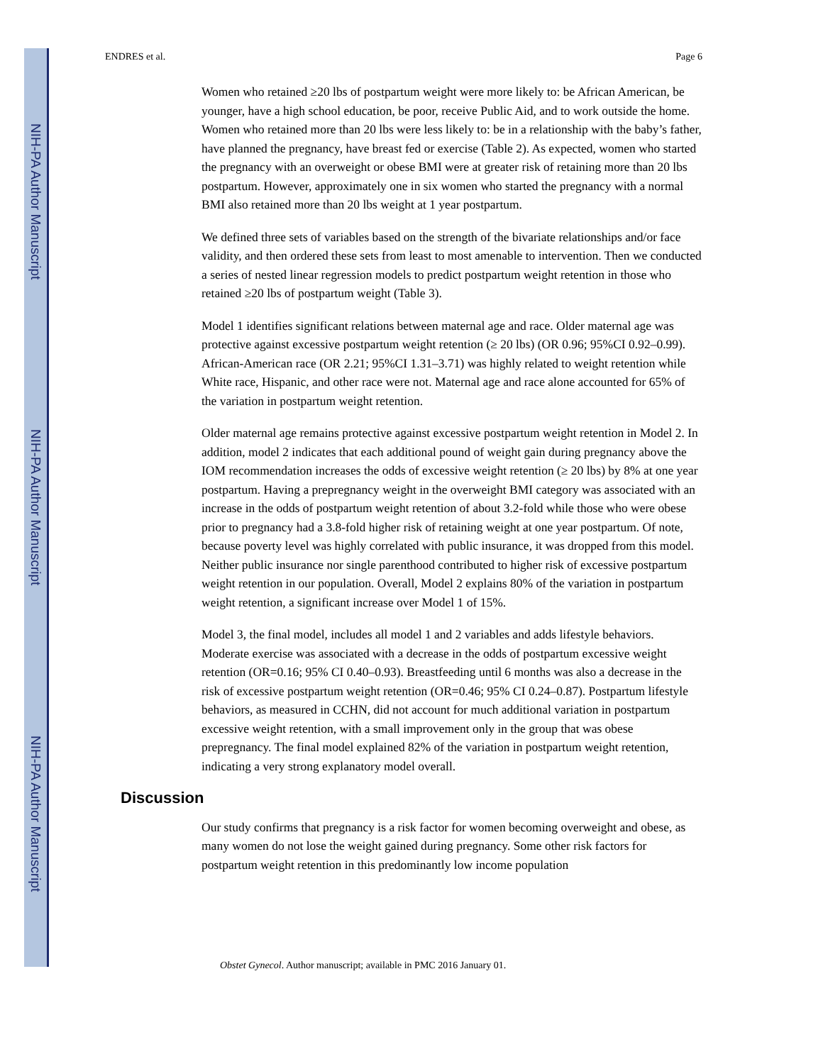NIH-PA Author Manuscript
NIH-PA Author Manuscript
NIH-PA Author Manuscript
ENDRES et al. Page 6
Women who retained ≥20 lbs of postpartum weight were more likely to: be African American, be younger, have a high school education, be poor, receive Public Aid, and to work outside the home. Women who retained more than 20 lbs were less likely to: be in a relationship with the baby’s father, have planned the pregnancy, have breast fed or exercise (Table 2). As expected, women who started the pregnancy with an overweight or obese BMI were at greater risk of retaining more than 20 lbs postpartum. However, approximately one in six women who started the pregnancy with a normal BMI also retained more than 20 lbs weight at 1 year postpartum.
We defined three sets of variables based on the strength of the bivariate relationships and/or face validity, and then ordered these sets from least to most amenable to intervention. Then we conducted a series of nested linear regression models to predict postpartum weight retention in those who retained ≥20 lbs of postpartum weight (Table 3).
Model 1 identifies significant relations between maternal age and race. Older maternal age was protective against excessive postpartum weight retention (≥ 20 lbs) (OR 0.96; 95%CI 0.92–0.99). African-American race (OR 2.21; 95%CI 1.31–3.71) was highly related to weight retention while White race, Hispanic, and other race were not. Maternal age and race alone accounted for 65% of the variation in postpartum weight retention.
Older maternal age remains protective against excessive postpartum weight retention in Model 2. In addition, model 2 indicates that each additional pound of weight gain during pregnancy above the IOM recommendation increases the odds of excessive weight retention (≥ 20 lbs) by 8% at one year postpartum. Having a prepregnancy weight in the overweight BMI category was associated with an increase in the odds of postpartum weight retention of about 3.2-fold while those who were obese prior to pregnancy had a 3.8-fold higher risk of retaining weight at one year postpartum. Of note, because poverty level was highly correlated with public insurance, it was dropped from this model. Neither public insurance nor single parenthood contributed to higher risk of excessive postpartum weight retention in our population. Overall, Model 2 explains 80% of the variation in postpartum weight retention, a significant increase over Model 1 of 15%.
Model 3, the final model, includes all model 1 and 2 variables and adds lifestyle behaviors. Moderate exercise was associated with a decrease in the odds of postpartum excessive weight retention (OR=0.16; 95% CI 0.40–0.93). Breastfeeding until 6 months was also a decrease in the risk of excessive postpartum weight retention (OR=0.46; 95% CI 0.24–0.87). Postpartum lifestyle behaviors, as measured in CCHN, did not account for much additional variation in postpartum excessive weight retention, with a small improvement only in the group that was obese prepregnancy. The final model explained 82% of the variation in postpartum weight retention, indicating a very strong explanatory model overall.
Discussion
Our study confirms that pregnancy is a risk factor for women becoming overweight and obese, as many women do not lose the weight gained during pregnancy. Some other risk factors for postpartum weight retention in this predominantly low income population
Obstet Gynecol. Author manuscript; available in PMC 2016 January 01.